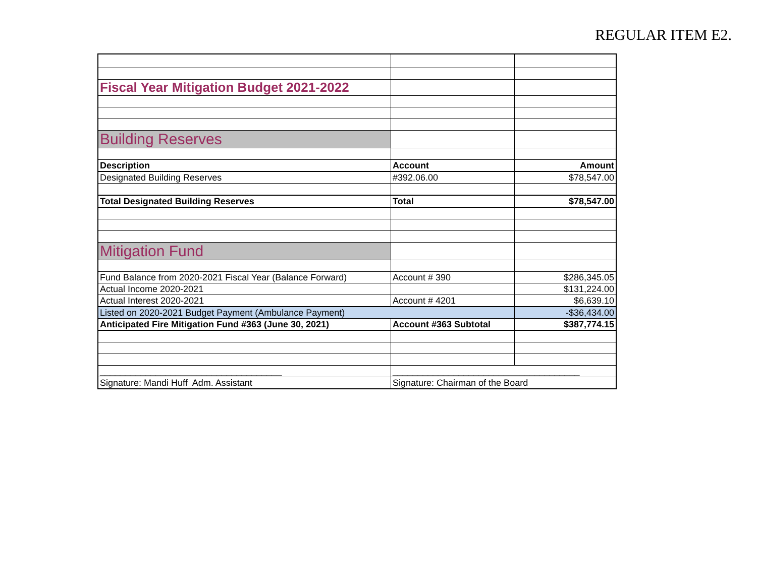REGULAR ITEM E2.
| Fiscal Year Mitigation Budget 2021-2022 | | |
| Building Reserves | | |
| Description | Account | Amount |
| Designated Building Reserves | #392.06.00 | $78,547.00 |
| Total Designated Building Reserves | Total | $78,547.00 |
| Mitigation Fund | | |
| Fund Balance from 2020-2021 Fiscal Year (Balance Forward) | Account # 390 | $286,345.05 |
| Actual Income 2020-2021 | | $131,224.00 |
| Actual Interest 2020-2021 | Account # 4201 | $6,639.10 |
| Listed on 2020-2021 Budget Payment (Ambulance Payment) | | -$36,434.00 |
| Anticipated Fire Mitigation Fund #363 (June 30, 2021) | Account #363 Subtotal | $387,774.15 |
| ____________________________________ | _____________________________________ | |
| Signature: Mandi Huff Adm. Assistant | Signature: Chairman of the Board | |